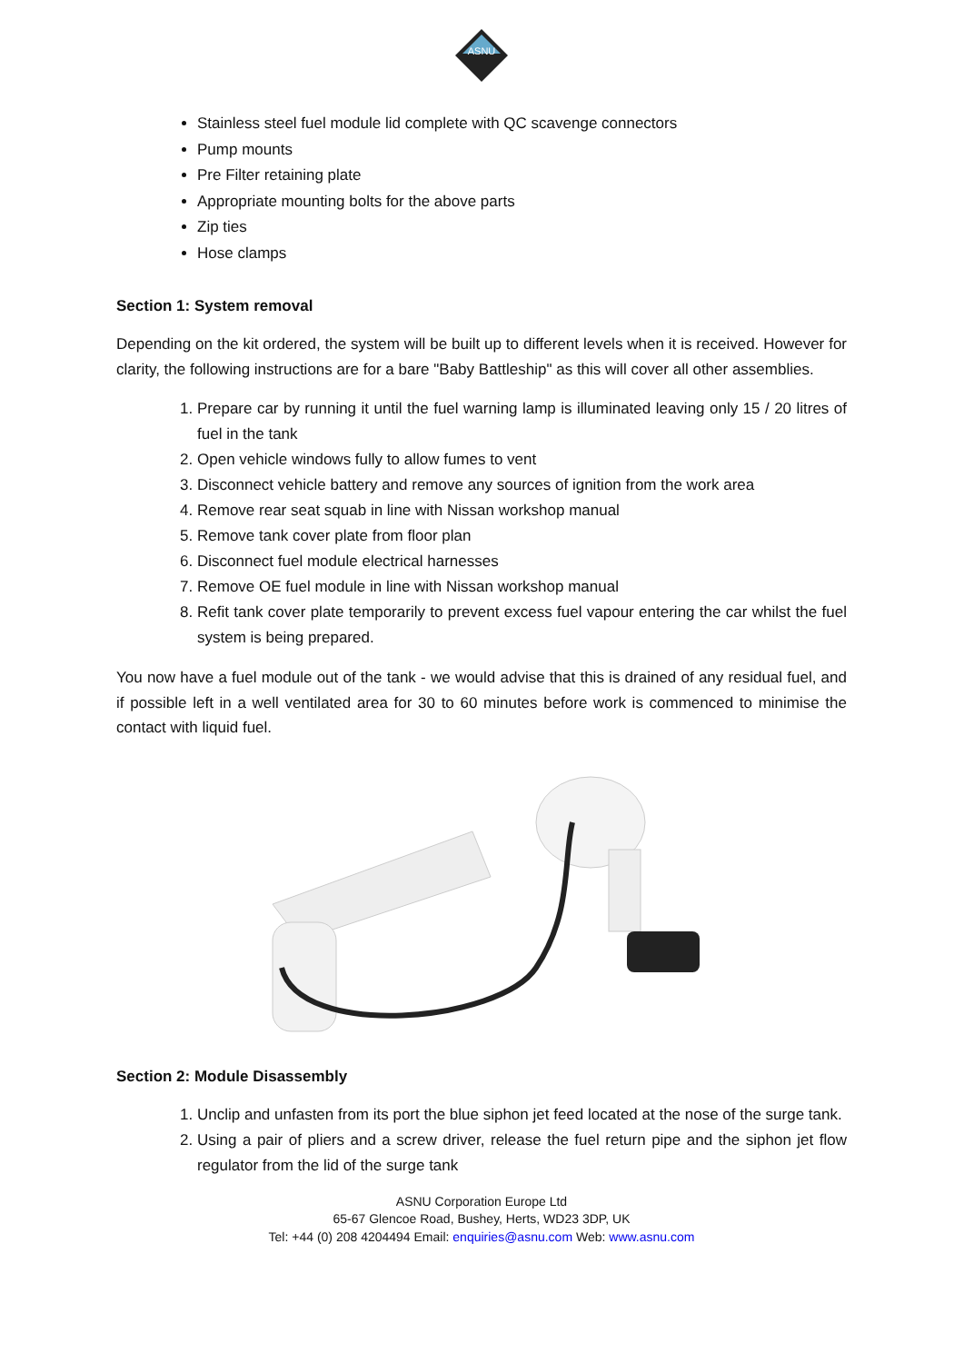ASNU
Stainless steel fuel module lid complete with QC scavenge connectors
Pump mounts
Pre Filter retaining plate
Appropriate mounting bolts for the above parts
Zip ties
Hose clamps
Section 1: System removal
Depending on the kit ordered, the system will be built up to different levels when it is received. However for clarity, the following instructions are for a bare "Baby Battleship" as this will cover all other assemblies.
1. Prepare car by running it until the fuel warning lamp is illuminated leaving only 15 / 20 litres of fuel in the tank
2. Open vehicle windows fully to allow fumes to vent
3. Disconnect vehicle battery and remove any sources of ignition from the work area
4. Remove rear seat squab in line with Nissan workshop manual
5. Remove tank cover plate from floor plan
6. Disconnect fuel module electrical harnesses
7. Remove OE fuel module in line with Nissan workshop manual
8. Refit tank cover plate temporarily to prevent excess fuel vapour entering the car whilst the fuel system is being prepared.
You now have a fuel module out of the tank - we would advise that this is drained of any residual fuel, and if possible left in a well ventilated area for 30 to 60 minutes before work is commenced to minimise the contact with liquid fuel.
Section 2: Module Disassembly
1. Unclip and unfasten from its port the blue siphon jet feed located at the nose of the surge tank.
2. Using a pair of pliers and a screw driver, release the fuel return pipe and the siphon jet flow regulator from the lid of the surge tank
ASNU Corporation Europe Ltd
65-67 Glencoe Road, Bushey, Herts, WD23 3DP, UK
Tel: +44 (0) 208 4204494 Email: enquiries@asnu.com Web: www.asnu.com